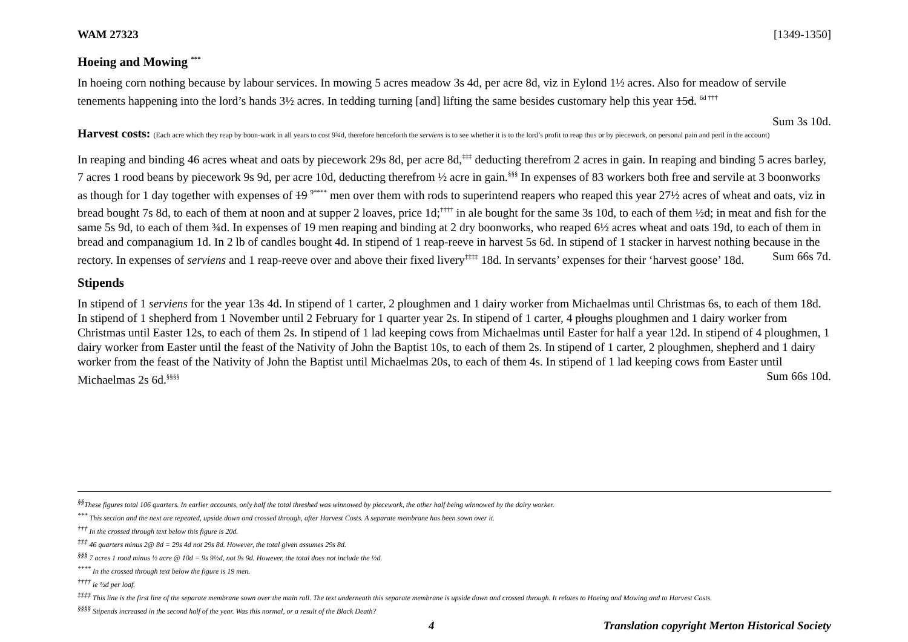WAM 27323 [1349-1350]
Hoeing and Mowing <sup>***</sup>
In hoeing corn nothing because by labour services. In mowing 5 acres meadow 3s 4d, per acre 8d, viz in Eylond 1½ acres. Also for meadow of servile tenements happening into the lord’s hands 3½ acres. In tedding turning [and] lifting the same besides customary help this year 15d. <sup>6d †††</sup>
Sum 3s 10d.
Harvest costs: (Each acre which they reap by boon-work in all years to cost 9¾d, therefore henceforth the serviens is to see whether it is to the lord’s profit to reap thus or by piecework, on personal pain and peril in the account)
In reaping and binding 46 acres wheat and oats by piecework 29s 8d, per acre 8d,<sup>‡‡‡</sup> deducting therefrom 2 acres in gain. In reaping and binding 5 acres barley, 7 acres 1 rood beans by piecework 9s 9d, per acre 10d, deducting therefrom ½ acre in gain.<sup>§§§</sup> In expenses of 83 workers both free and servile at 3 boonworks as though for 1 day together with expenses of 19 <sup>9****</sup> men over them with rods to superintend reapers who reaped this year 27½ acres of wheat and oats, viz in bread bought 7s 8d, to each of them at noon and at supper 2 loaves, price 1d;<sup>††††</sup> in ale bought for the same 3s 10d, to each of them ½d; in meat and fish for the same 5s 9d, to each of them ¾d. In expenses of 19 men reaping and binding at 2 dry boonworks, who reaped 6½ acres wheat and oats 19d, to each of them in bread and companagium 1d. In 2 lb of candles bought 4d. In stipend of 1 reap-reeve in harvest 5s 6d. In stipend of 1 stacker in harvest nothing because in the rectory. In expenses of serviens and 1 reap-reeve over and above their fixed livery<sup>‡‡‡‡</sup> 18d. In servants’ expenses for their ‘harvest goose’ 18d. Sum 66s 7d.
Stipends
In stipend of 1 serviens for the year 13s 4d. In stipend of 1 carter, 2 ploughmen and 1 dairy worker from Michaelmas until Christmas 6s, to each of them 18d. In stipend of 1 shepherd from 1 November until 2 February for 1 quarter year 2s. In stipend of 1 carter, 4 ploughs ploughmen and 1 dairy worker from Christmas until Easter 12s, to each of them 2s. In stipend of 1 lad keeping cows from Michaelmas until Easter for half a year 12d. In stipend of 4 ploughmen, 1 dairy worker from Easter until the feast of the Nativity of John the Baptist 10s, to each of them 2s. In stipend of 1 carter, 2 ploughmen, shepherd and 1 dairy worker from the feast of the Nativity of John the Baptist until Michaelmas 20s, to each of them 4s. In stipend of 1 lad keeping cows from Easter until Michaelmas 2s 6d.<sup>§§§§</sup> Sum 66s 10d.
<sup>§§</sup> These figures total 106 quarters. In earlier accounts, only half the total threshed was winnowed by piecework, the other half being winnowed by the dairy worker.
<sup>***</sup> This section and the next are repeated, upside down and crossed through, after Harvest Costs. A separate membrane has been sown over it.
<sup>†††</sup> In the crossed through text below this figure is 20d.
<sup>‡‡‡</sup> 46 quarters minus 2@ 8d = 29s 4d not 29s 8d. However, the total given assumes 29s 8d.
<sup>§§§</sup> 7 acres 1 rood minus ½ acre @ 10d = 9s 9½d, not 9s 9d. However, the total does not include the ½d.
<sup>****</sup> In the crossed through text below the figure is 19 men.
<sup>††††</sup> ie ½d per loaf.
<sup>‡‡‡‡</sup> This line is the first line of the separate membrane sown over the main roll. The text underneath this separate membrane is upside down and crossed through. It relates to Hoeing and Mowing and to Harvest Costs.
<sup>§§§§</sup> Stipends increased in the second half of the year. Was this normal, or a result of the Black Death?
4 Translation copyright Merton Historical Society